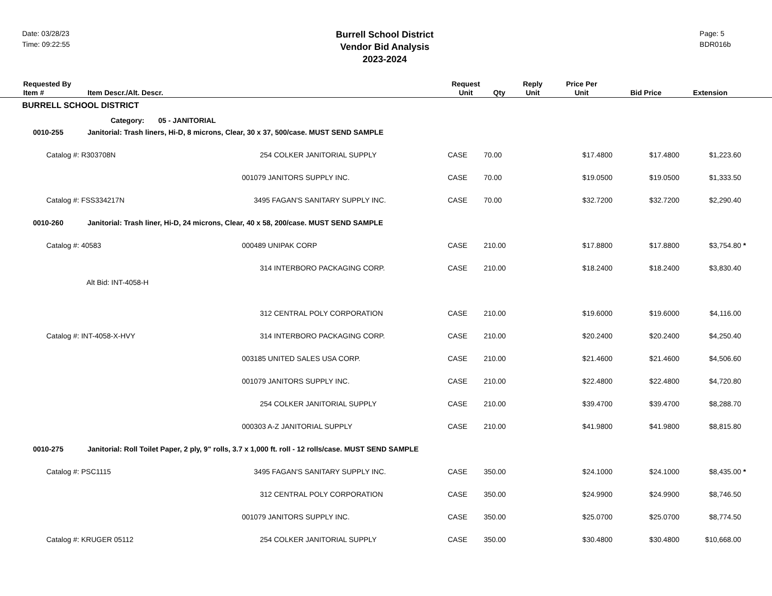Date: 03/28/23
Time: 09:22:55
Burrell School District
Vendor Bid Analysis
2023-2024
Page: 5
BDR016b
| Requested By Item # | Item Descr./Alt. Descr. | | Request Unit | Qty | Reply Unit | Price Per Unit | Bid Price | Extension | |
| --- | --- | --- | --- | --- | --- | --- | --- | --- | --- |
| BURRELL SCHOOL DISTRICT | | | | | | | | | |
| Category: 05 - JANITORIAL | | | | | | | | | |
| 0010-255 | Janitorial: Trash liners, Hi-D, 8 microns, Clear, 30 x 37, 500/case. MUST SEND SAMPLE | | | | | | | | |
| Catalog #: R303708N | | 254 COLKER JANITORIAL SUPPLY | CASE | 70.00 | | $17.4800 | $17.4800 | $1,223.60 | |
| | | 001079 JANITORS SUPPLY INC. | CASE | 70.00 | | $19.0500 | $19.0500 | $1,333.50 | |
| Catalog #: FSS334217N | | 3495 FAGAN'S SANITARY SUPPLY INC. | CASE | 70.00 | | $32.7200 | $32.7200 | $2,290.40 | |
| 0010-260 | Janitorial: Trash liner, Hi-D, 24 microns, Clear, 40 x 58, 200/case. MUST SEND SAMPLE | | | | | | | | |
| Catalog #: 40583 | | 000489 UNIPAK CORP | CASE | 210.00 | | $17.8800 | $17.8800 | $3,754.80 | * |
| Alt Bid: INT-4058-H | | 314 INTERBORO PACKAGING CORP. | CASE | 210.00 | | $18.2400 | $18.2400 | $3,830.40 | |
| | | 312 CENTRAL POLY CORPORATION | CASE | 210.00 | | $19.6000 | $19.6000 | $4,116.00 | |
| Catalog #: INT-4058-X-HVY | | 314 INTERBORO PACKAGING CORP. | CASE | 210.00 | | $20.2400 | $20.2400 | $4,250.40 | |
| | | 003185 UNITED SALES USA CORP. | CASE | 210.00 | | $21.4600 | $21.4600 | $4,506.60 | |
| | | 001079 JANITORS SUPPLY INC. | CASE | 210.00 | | $22.4800 | $22.4800 | $4,720.80 | |
| | | 254 COLKER JANITORIAL SUPPLY | CASE | 210.00 | | $39.4700 | $39.4700 | $8,288.70 | |
| | | 000303 A-Z JANITORIAL SUPPLY | CASE | 210.00 | | $41.9800 | $41.9800 | $8,815.80 | |
| 0010-275 | Janitorial: Roll Toilet Paper, 2 ply, 9" rolls, 3.7 x 1,000 ft. roll - 12 rolls/case. MUST SEND SAMPLE | | | | | | | | |
| Catalog #: PSC1115 | | 3495 FAGAN'S SANITARY SUPPLY INC. | CASE | 350.00 | | $24.1000 | $24.1000 | $8,435.00 | * |
| | | 312 CENTRAL POLY CORPORATION | CASE | 350.00 | | $24.9900 | $24.9900 | $8,746.50 | |
| | | 001079 JANITORS SUPPLY INC. | CASE | 350.00 | | $25.0700 | $25.0700 | $8,774.50 | |
| Catalog #: KRUGER 05112 | | 254 COLKER JANITORIAL SUPPLY | CASE | 350.00 | | $30.4800 | $30.4800 | $10,668.00 | |